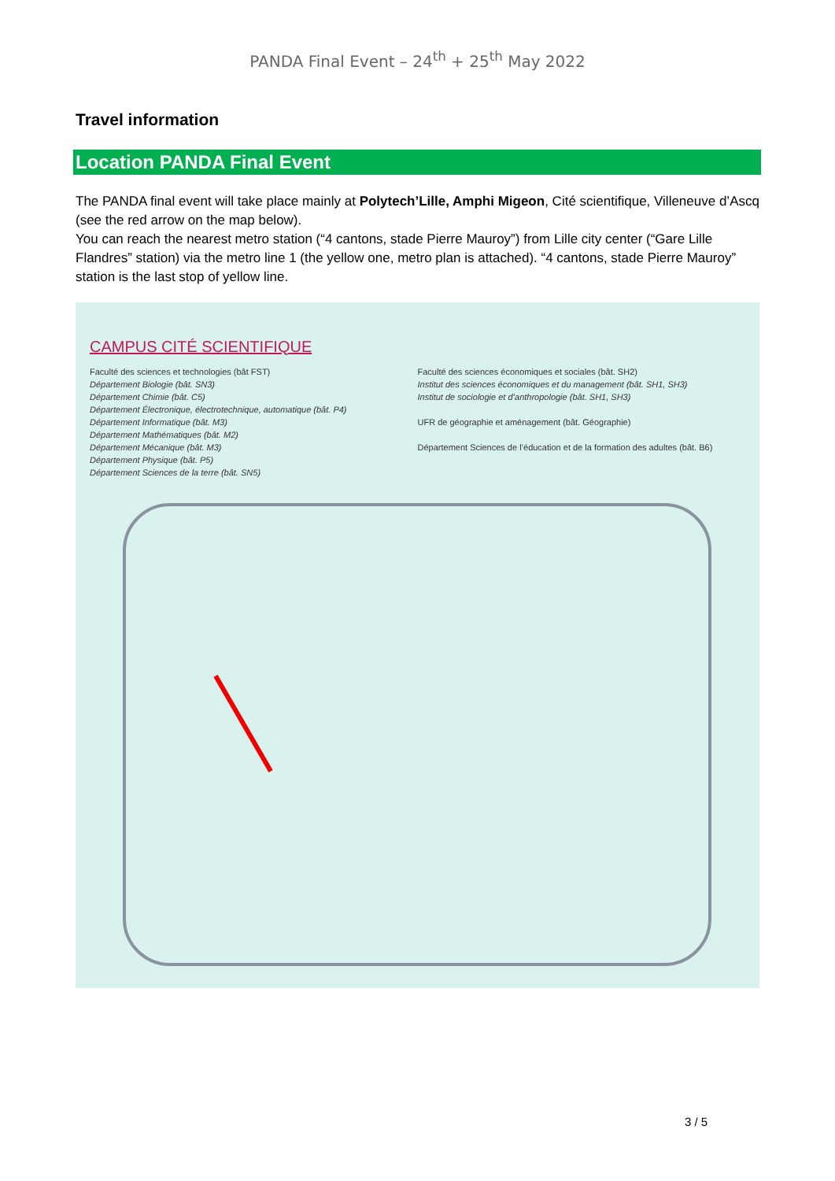PANDA Final Event – 24<sup>th</sup> + 25<sup>th</sup> May 2022
Travel information
Location PANDA Final Event
The PANDA final event will take place mainly at Polytech’Lille, Amphi Migeon, Cité scientifique, Villeneuve d’Ascq (see the red arrow on the map below).
You can reach the nearest metro station (“4 cantons, stade Pierre Mauroy”) from Lille city center (“Gare Lille Flandres” station) via the metro line 1 (the yellow one, metro plan is attached). “4 cantons, stade Pierre Mauroy” station is the last stop of yellow line.
CAMPUS CITÉ SCIENTIFIQUE
Faculté des sciences et technologies (bât FST)
Département Biologie (bât. SN3)
Département Chimie (bât. C5)
Département Électronique, électrotechnique, automatique (bât. P4)
Département Informatique (bât. M3)
Département Mathématiques (bât. M2)
Département Mécanique (bât. M3)
Département Physique (bât. P5)
Département Sciences de la terre (bât. SN5)
Faculté des sciences économiques et sociales (bât. SH2)
Institut des sciences économiques et du management (bât. SH1, SH3)
Institut de sociologie et d’anthropologie (bât. SH1, SH3)
UFR de géographie et aménagement (bât. Géographie)
Département Sciences de l’éducation et de la formation des adultes (bât. B6)
3 / 5